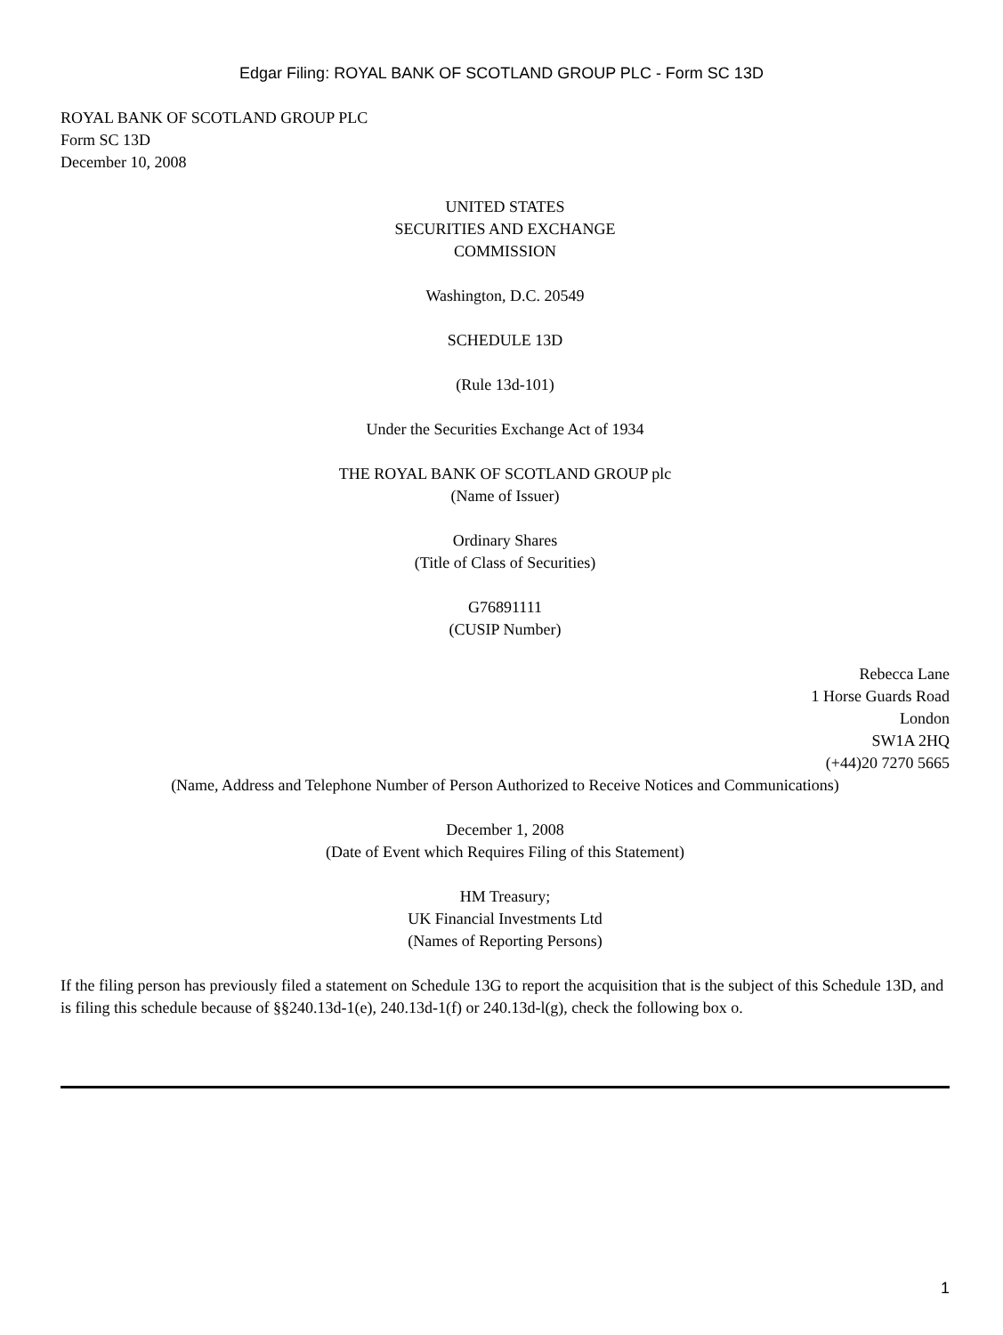Edgar Filing: ROYAL BANK OF SCOTLAND GROUP PLC - Form SC 13D
ROYAL BANK OF SCOTLAND GROUP PLC
Form SC 13D
December 10, 2008
UNITED STATES
SECURITIES AND EXCHANGE
COMMISSION
Washington, D.C. 20549
SCHEDULE 13D
(Rule 13d-101)
Under the Securities Exchange Act of 1934
THE ROYAL BANK OF SCOTLAND GROUP plc
(Name of Issuer)
Ordinary Shares
(Title of Class of Securities)
G76891111
(CUSIP Number)
Rebecca Lane
1 Horse Guards Road
London
SW1A 2HQ
(+44)20 7270 5665
(Name, Address and Telephone Number of Person Authorized to Receive Notices and Communications)
December 1, 2008
(Date of Event which Requires Filing of this Statement)
HM Treasury;
UK Financial Investments Ltd
(Names of Reporting Persons)
If the filing person has previously filed a statement on Schedule 13G to report the acquisition that is the subject of this Schedule 13D, and is filing this schedule because of §§240.13d-1(e), 240.13d-1(f) or 240.13d-l(g), check the following box o.
1